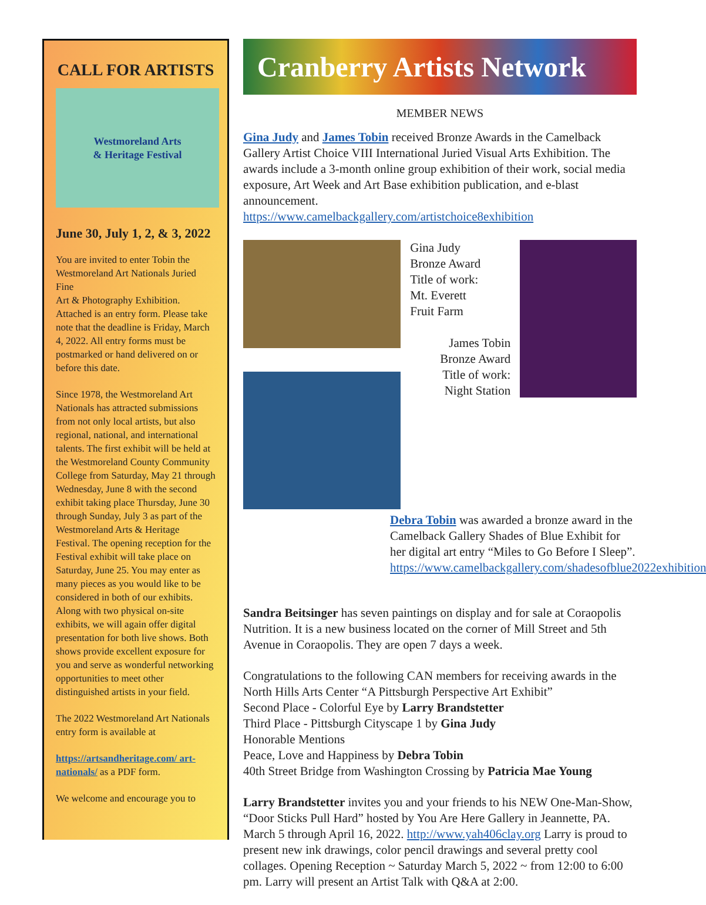CALL FOR ARTISTS
Westmoreland Arts
& Heritage Festival
June 30, July 1, 2, & 3, 2022
You are invited to enter Tobin the Westmoreland Art Nationals Juried Fine
Art & Photography Exhibition. Attached is an entry form. Please take note that the deadline is Friday, March 4, 2022. All entry forms must be postmarked or hand delivered on or before this date.
Since 1978, the Westmoreland Art Nationals has attracted submissions from not only local artists, but also regional, national, and international talents. The first exhibit will be held at the Westmoreland County Community College from Saturday, May 21 through Wednesday, June 8 with the second exhibit taking place Thursday, June 30 through Sunday, July 3 as part of the Westmoreland Arts & Heritage Festival. The opening reception for the Festival exhibit will take place on Saturday, June 25. You may enter as many pieces as you would like to be considered in both of our exhibits. Along with two physical on-site exhibits, we will again offer digital presentation for both live shows. Both shows provide excellent exposure for you and serve as wonderful networking opportunities to meet other distinguished artists in your field.
The 2022 Westmoreland Art Nationals entry form is available at
https://artsandheritage.com/ art-nationals/ as a PDF form.
We welcome and encourage you to
Cranberry Artists Network
MEMBER NEWS
Gina Judy and James Tobin received Bronze Awards in the Camelback Gallery Artist Choice VIII International Juried Visual Arts Exhibition. The awards include a 3-month online group exhibition of their work, social media exposure, Art Week and Art Base exhibition publication, and e-blast announcement.
https://www.camelbackgallery.com/artistchoice8exhibition
Gina Judy
Bronze Award
Title of work:
Mt. Everett
Fruit Farm
James Tobin
Bronze Award
Title of work:
Night Station
Debra Tobin was awarded a bronze award in the Camelback Gallery Shades of Blue Exhibit for her digital art entry “Miles to Go Before I Sleep”. https://www.camelbackgallery.com/shadesofblue2022exhibition
Sandra Beitsinger has seven paintings on display and for sale at Coraopolis Nutrition. It is a new business located on the corner of Mill Street and 5th Avenue in Coraopolis. They are open 7 days a week.
Congratulations to the following CAN members for receiving awards in the North Hills Arts Center “A Pittsburgh Perspective Art Exhibit”
Second Place - Colorful Eye by Larry Brandstetter
Third Place - Pittsburgh Cityscape 1 by Gina Judy
Honorable Mentions
Peace, Love and Happiness by Debra Tobin
40th Street Bridge from Washington Crossing by Patricia Mae Young
Larry Brandstetter invites you and your friends to his NEW One-Man-Show, “Door Sticks Pull Hard” hosted by You Are Here Gallery in Jeannette, PA. March 5 through April 16, 2022. http://www.yah406clay.org Larry is proud to present new ink drawings, color pencil drawings and several pretty cool collages. Opening Reception ~ Saturday March 5, 2022 ~ from 12:00 to 6:00 pm. Larry will present an Artist Talk with Q&A at 2:00.